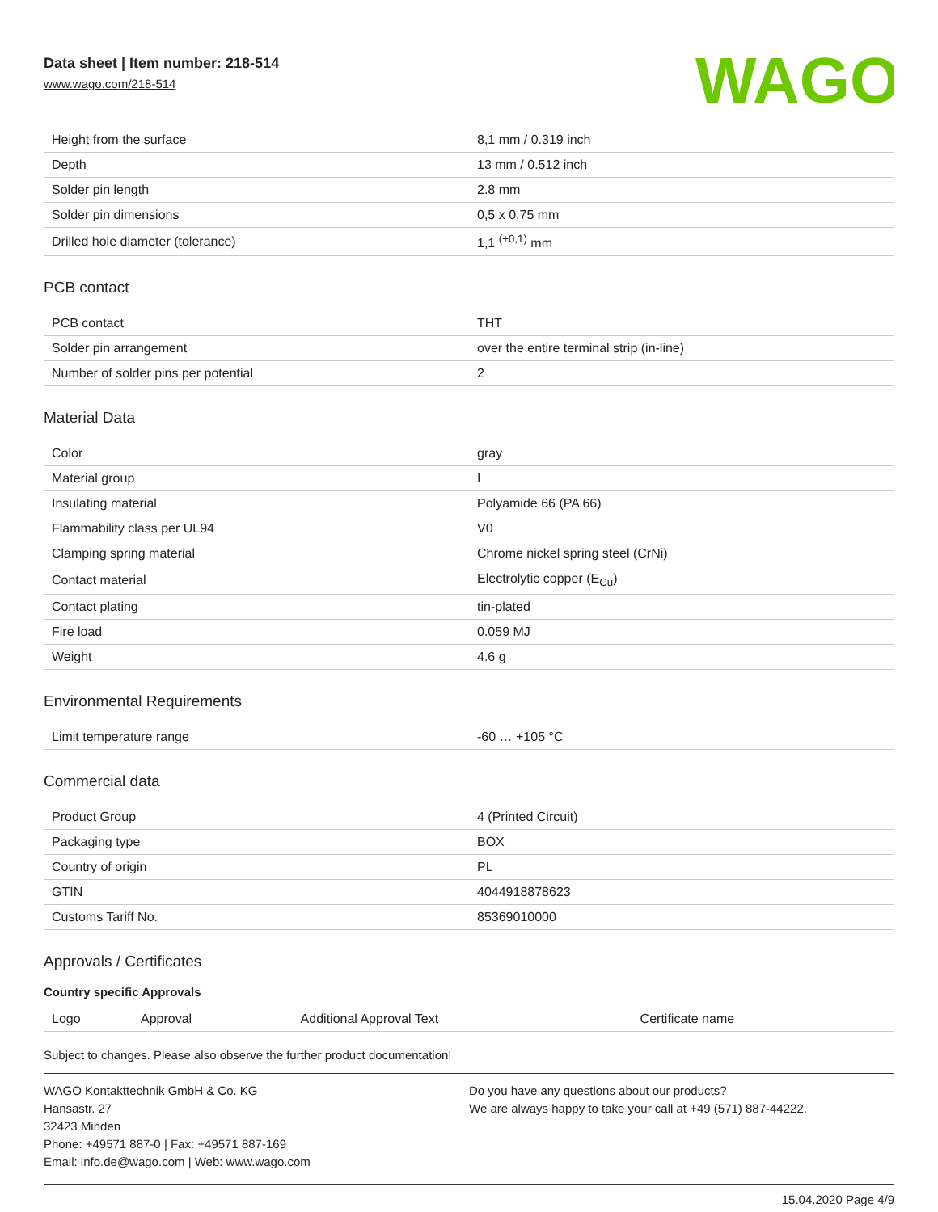Data sheet | Item number: 218-514
www.wago.com/218-514
WAGO
| Height from the surface | 8,1 mm / 0.319 inch |
| Depth | 13 mm / 0.512 inch |
| Solder pin length | 2.8 mm |
| Solder pin dimensions | 0,5 x 0,75 mm |
| Drilled hole diameter (tolerance) | 1,1 <sup>(+0,1)</sup> mm |
PCB contact
| PCB contact | THT |
| Solder pin arrangement | over the entire terminal strip (in-line) |
| Number of solder pins per potential | 2 |
Material Data
| Color | gray |
| Material group | I |
| Insulating material | Polyamide 66 (PA 66) |
| Flammability class per UL94 | V0 |
| Clamping spring material | Chrome nickel spring steel (CrNi) |
| Contact material | Electrolytic copper (E<sub>Cu</sub>) |
| Contact plating | tin-plated |
| Fire load | 0.059 MJ |
| Weight | 4.6 g |
Environmental Requirements
| Limit temperature range | -60 … +105 °C |
Commercial data
| Product Group | 4 (Printed Circuit) |
| Packaging type | BOX |
| Country of origin | PL |
| GTIN | 4044918878623 |
| Customs Tariff No. | 85369010000 |
Approvals / Certificates
Country specific Approvals
| Logo | Approval | Additional Approval Text | Certificate name |
| --- | --- | --- | --- |
Subject to changes. Please also observe the further product documentation!
WAGO Kontakttechnik GmbH & Co. KG
Hansastr. 27
32423 Minden
Phone: +49571 887-0 | Fax: +49571 887-169
Email: info.de@wago.com | Web: www.wago.com
Do you have any questions about our products?
We are always happy to take your call at +49 (571) 887-44222.
15.04.2020 Page 4/9